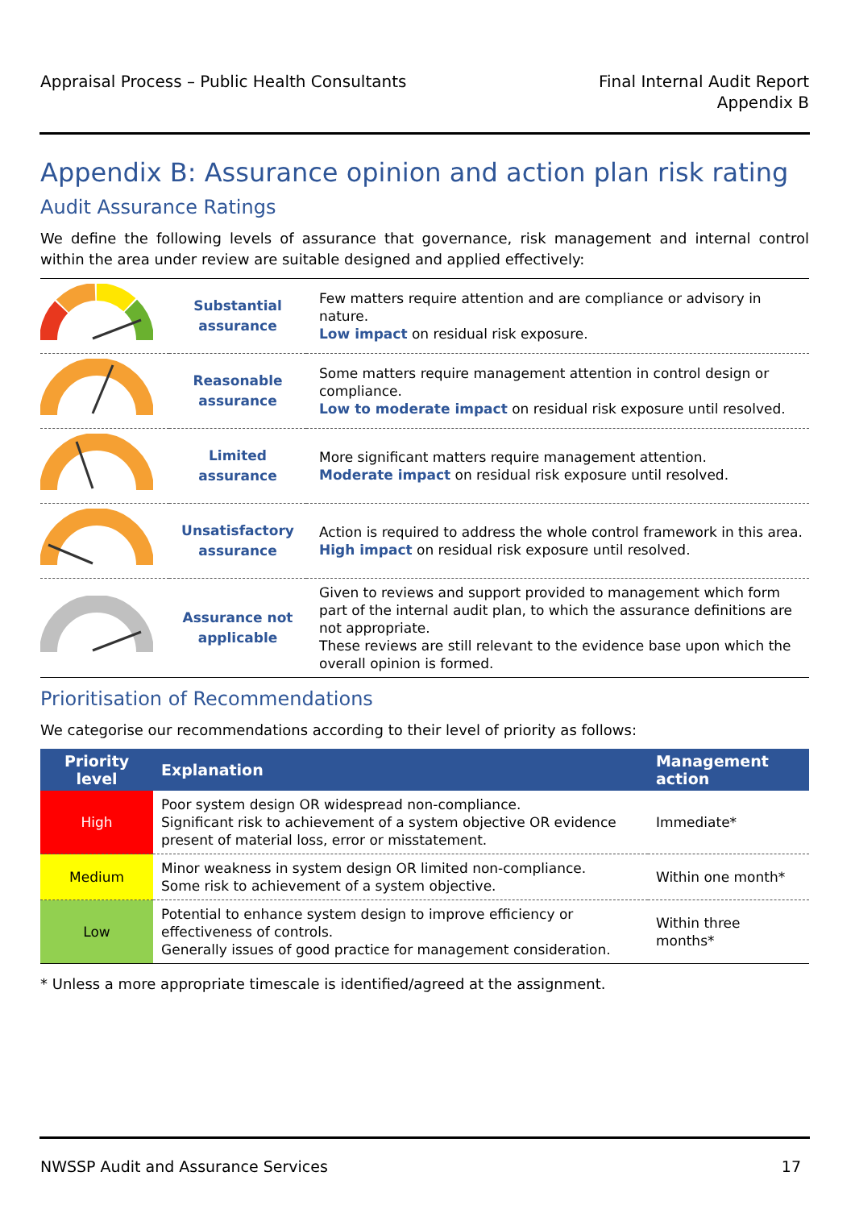Appraisal Process – Public Health Consultants
Final Internal Audit Report
Appendix B
Appendix B: Assurance opinion and action plan risk rating
Audit Assurance Ratings
We define the following levels of assurance that governance, risk management and internal control within the area under review are suitable designed and applied effectively:
| | Substantial assurance | Few matters require attention and are compliance or advisory in nature. Low impact on residual risk exposure. |
| | Reasonable assurance | Some matters require management attention in control design or compliance. Low to moderate impact on residual risk exposure until resolved. |
| | Limited assurance | More significant matters require management attention. Moderate impact on residual risk exposure until resolved. |
| | Unsatisfactory assurance | Action is required to address the whole control framework in this area. High impact on residual risk exposure until resolved. |
| | Assurance not applicable | Given to reviews and support provided to management which form part of the internal audit plan, to which the assurance definitions are not appropriate. These reviews are still relevant to the evidence base upon which the overall opinion is formed. |
Prioritisation of Recommendations
We categorise our recommendations according to their level of priority as follows:
| Priority level | Explanation | Management action |
| --- | --- | --- |
| High | Poor system design OR widespread non-compliance. Significant risk to achievement of a system objective OR evidence present of material loss, error or misstatement. | Immediate* |
| Medium | Minor weakness in system design OR limited non-compliance. Some risk to achievement of a system objective. | Within one month* |
| Low | Potential to enhance system design to improve efficiency or effectiveness of controls. Generally issues of good practice for management consideration. | Within three months* |
* Unless a more appropriate timescale is identified/agreed at the assignment.
NWSSP Audit and Assurance Services
17